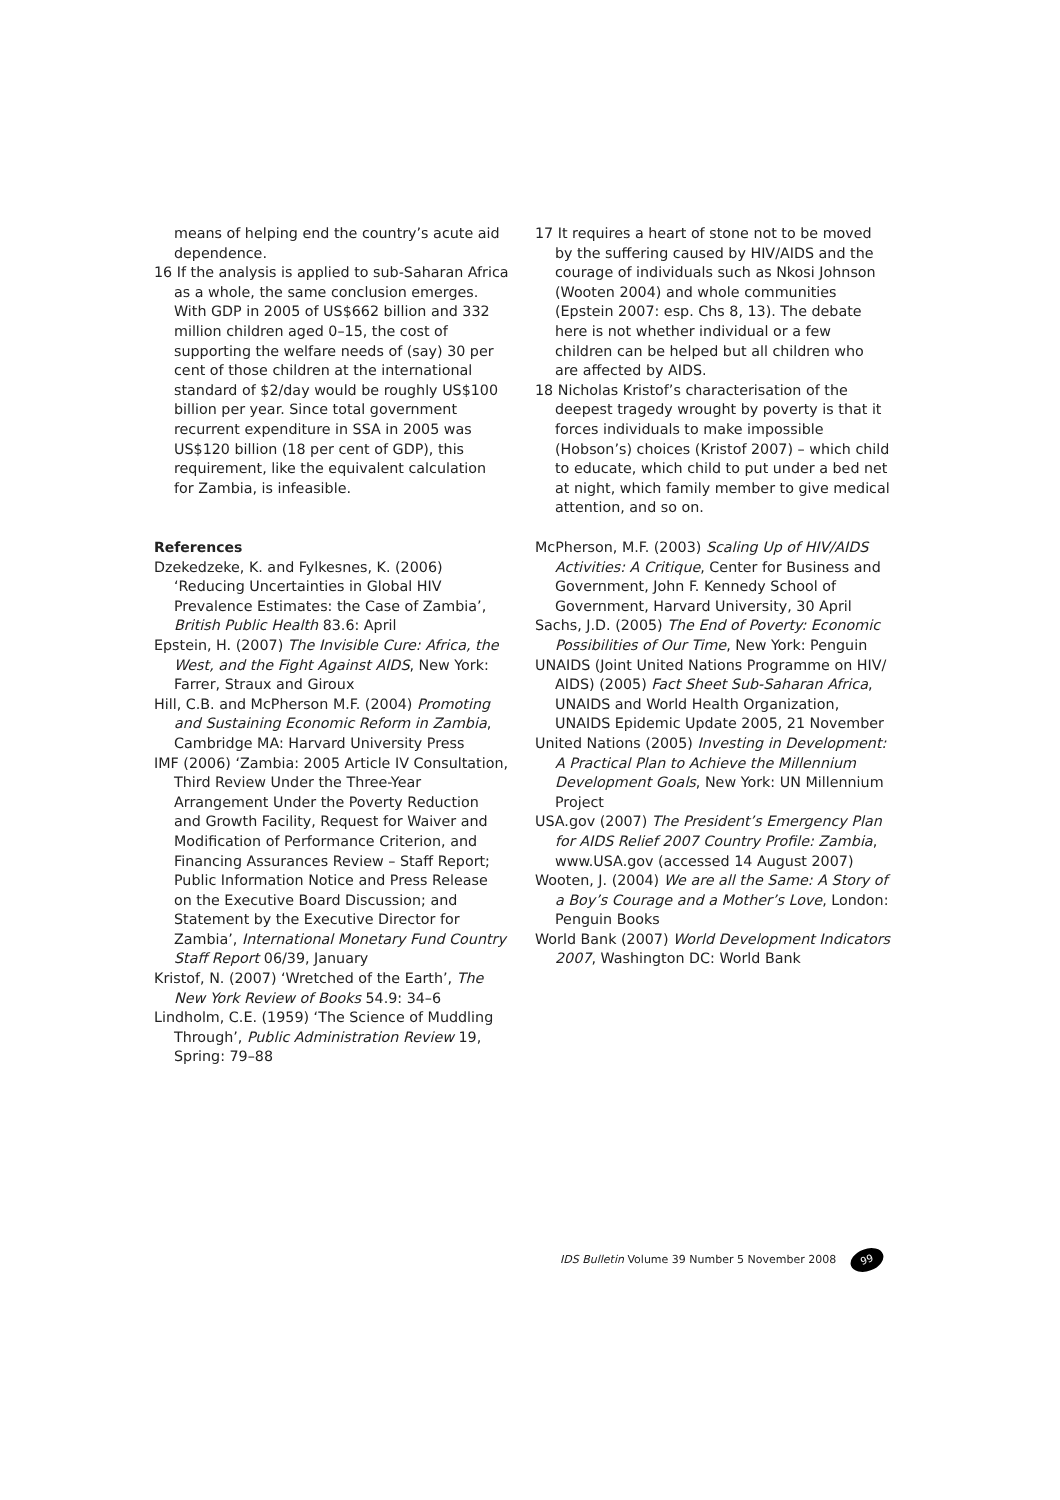means of helping end the country’s acute aid dependence.
16 If the analysis is applied to sub-Saharan Africa as a whole, the same conclusion emerges. With GDP in 2005 of US$662 billion and 332 million children aged 0–15, the cost of supporting the welfare needs of (say) 30 per cent of those children at the international standard of $2/day would be roughly US$100 billion per year. Since total government recurrent expenditure in SSA in 2005 was US$120 billion (18 per cent of GDP), this requirement, like the equivalent calculation for Zambia, is infeasible.
17 It requires a heart of stone not to be moved by the suffering caused by HIV/AIDS and the courage of individuals such as Nkosi Johnson (Wooten 2004) and whole communities (Epstein 2007: esp. Chs 8, 13). The debate here is not whether individual or a few children can be helped but all children who are affected by AIDS.
18 Nicholas Kristof’s characterisation of the deepest tragedy wrought by poverty is that it forces individuals to make impossible (Hobson’s) choices (Kristof 2007) – which child to educate, which child to put under a bed net at night, which family member to give medical attention, and so on.
References
Dzekedzeke, K. and Fylkesnes, K. (2006) ‘Reducing Uncertainties in Global HIV Prevalence Estimates: the Case of Zambia’, British Public Health 83.6: April
Epstein, H. (2007) The Invisible Cure: Africa, the West, and the Fight Against AIDS, New York: Farrer, Straux and Giroux
Hill, C.B. and McPherson M.F. (2004) Promoting and Sustaining Economic Reform in Zambia, Cambridge MA: Harvard University Press
IMF (2006) ‘Zambia: 2005 Article IV Consultation, Third Review Under the Three-Year Arrangement Under the Poverty Reduction and Growth Facility, Request for Waiver and Modification of Performance Criterion, and Financing Assurances Review – Staff Report; Public Information Notice and Press Release on the Executive Board Discussion; and Statement by the Executive Director for Zambia’, International Monetary Fund Country Staff Report 06/39, January
Kristof, N. (2007) ‘Wretched of the Earth’, The New York Review of Books 54.9: 34–6
Lindholm, C.E. (1959) ‘The Science of Muddling Through’, Public Administration Review 19, Spring: 79–88
McPherson, M.F. (2003) Scaling Up of HIV/AIDS Activities: A Critique, Center for Business and Government, John F. Kennedy School of Government, Harvard University, 30 April
Sachs, J.D. (2005) The End of Poverty: Economic Possibilities of Our Time, New York: Penguin
UNAIDS (Joint United Nations Programme on HIV/ AIDS) (2005) Fact Sheet Sub-Saharan Africa, UNAIDS and World Health Organization, UNAIDS Epidemic Update 2005, 21 November
United Nations (2005) Investing in Development: A Practical Plan to Achieve the Millennium Development Goals, New York: UN Millennium Project
USA.gov (2007) The President’s Emergency Plan for AIDS Relief 2007 Country Profile: Zambia, www.USA.gov (accessed 14 August 2007)
Wooten, J. (2004) We are all the Same: A Story of a Boy’s Courage and a Mother’s Love, London: Penguin Books
World Bank (2007) World Development Indicators 2007, Washington DC: World Bank
IDS Bulletin Volume 39 Number 5 November 2008 99